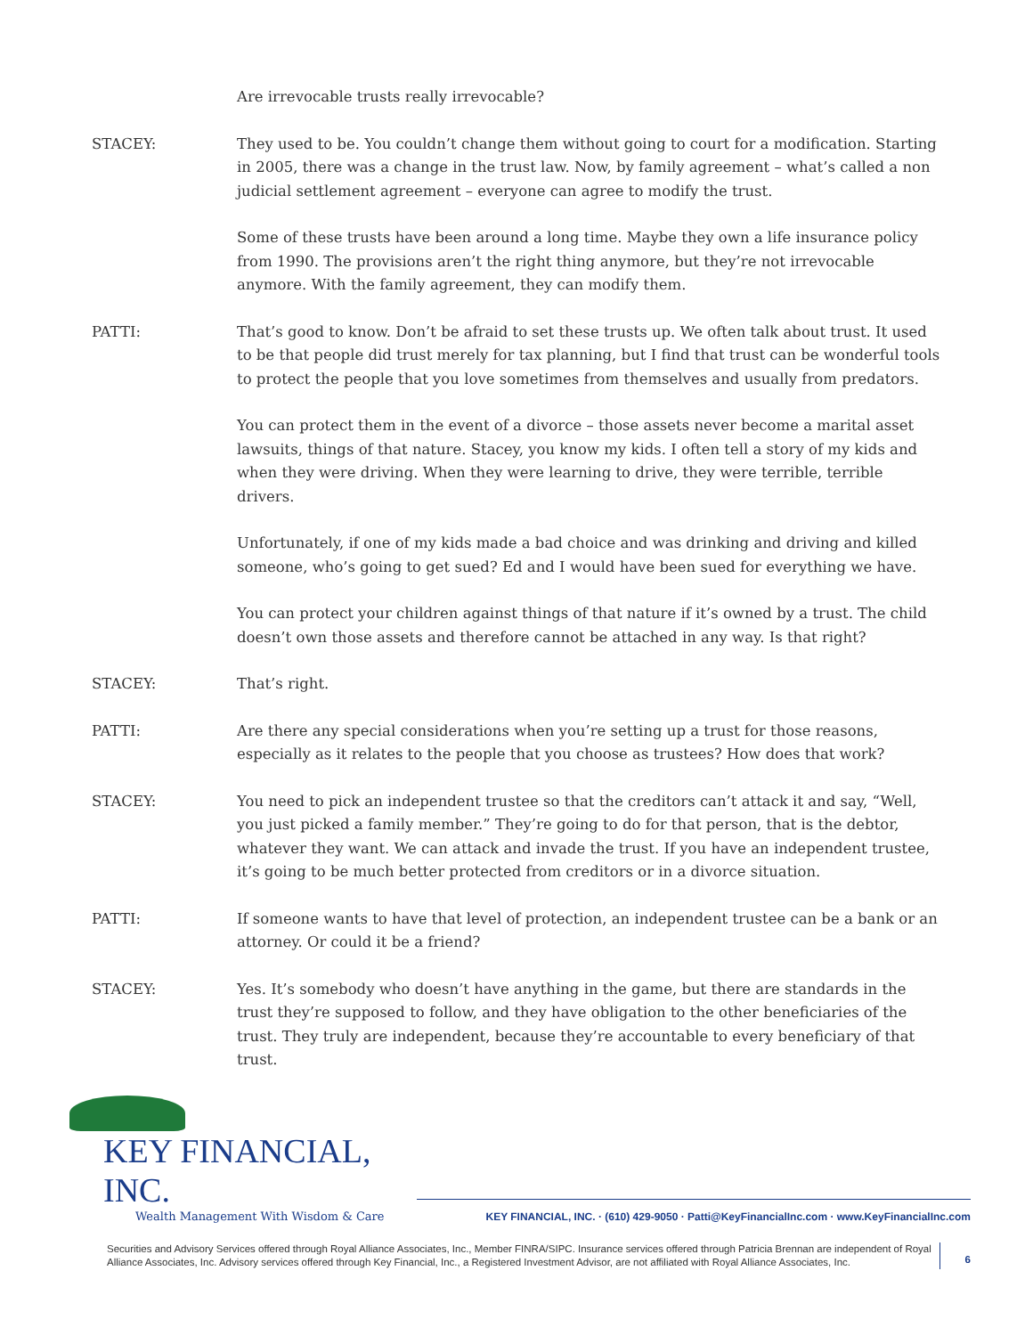Are irrevocable trusts really irrevocable?
STACEY: They used to be. You couldn’t change them without going to court for a modification. Starting in 2005, there was a change in the trust law. Now, by family agreement – what’s called a non judicial settlement agreement – everyone can agree to modify the trust.
Some of these trusts have been around a long time. Maybe they own a life insurance policy from 1990. The provisions aren’t the right thing anymore, but they’re not irrevocable anymore. With the family agreement, they can modify them.
PATTI: That’s good to know. Don’t be afraid to set these trusts up. We often talk about trust. It used to be that people did trust merely for tax planning, but I find that trust can be wonderful tools to protect the people that you love sometimes from themselves and usually from predators.
You can protect them in the event of a divorce – those assets never become a marital asset lawsuits, things of that nature. Stacey, you know my kids. I often tell a story of my kids and when they were driving. When they were learning to drive, they were terrible, terrible drivers.
Unfortunately, if one of my kids made a bad choice and was drinking and driving and killed someone, who’s going to get sued? Ed and I would have been sued for everything we have.
You can protect your children against things of that nature if it’s owned by a trust. The child doesn’t own those assets and therefore cannot be attached in any way. Is that right?
STACEY: That’s right.
PATTI: Are there any special considerations when you’re setting up a trust for those reasons, especially as it relates to the people that you choose as trustees? How does that work?
STACEY: You need to pick an independent trustee so that the creditors can’t attack it and say, “Well, you just picked a family member.” They’re going to do for that person, that is the debtor, whatever they want. We can attack and invade the trust. If you have an independent trustee, it’s going to be much better protected from creditors or in a divorce situation.
PATTI: If someone wants to have that level of protection, an independent trustee can be a bank or an attorney. Or could it be a friend?
STACEY: Yes. It’s somebody who doesn’t have anything in the game, but there are standards in the trust they’re supposed to follow, and they have obligation to the other beneficiaries of the trust. They truly are independent, because they’re accountable to every beneficiary of that trust.
KEY FINANCIAL, INC.
Wealth Management With Wisdom & Care
KEY FINANCIAL, INC. · (610) 429-9050 · Patti@KeyFinancialInc.com · www.KeyFinancialInc.com
Securities and Advisory Services offered through Royal Alliance Associates, Inc., Member FINRA/SIPC. Insurance services offered through Patricia Brennan are independent of Royal Alliance Associates, Inc. Advisory services offered through Key Financial, Inc., a Registered Investment Advisor, are not affiliated with Royal Alliance Associates, Inc.
6